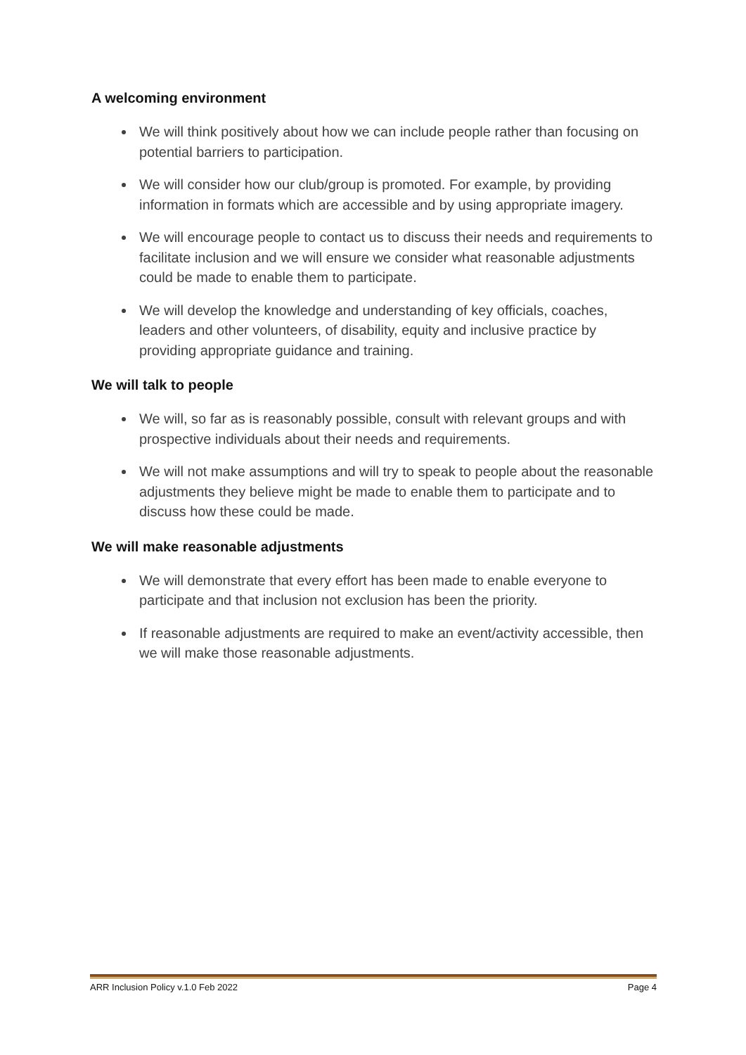A welcoming environment
We will think positively about how we can include people rather than focusing on potential barriers to participation.
We will consider how our club/group is promoted. For example, by providing information in formats which are accessible and by using appropriate imagery.
We will encourage people to contact us to discuss their needs and requirements to facilitate inclusion and we will ensure we consider what reasonable adjustments could be made to enable them to participate.
We will develop the knowledge and understanding of key officials, coaches, leaders and other volunteers, of disability, equity and inclusive practice by providing appropriate guidance and training.
We will talk to people
We will, so far as is reasonably possible, consult with relevant groups and with prospective individuals about their needs and requirements.
We will not make assumptions and will try to speak to people about the reasonable adjustments they believe might be made to enable them to participate and to discuss how these could be made.
We will make reasonable adjustments
We will demonstrate that every effort has been made to enable everyone to participate and that inclusion not exclusion has been the priority.
If reasonable adjustments are required to make an event/activity accessible, then we will make those reasonable adjustments.
ARR Inclusion Policy v.1.0 Feb 2022 Page 4